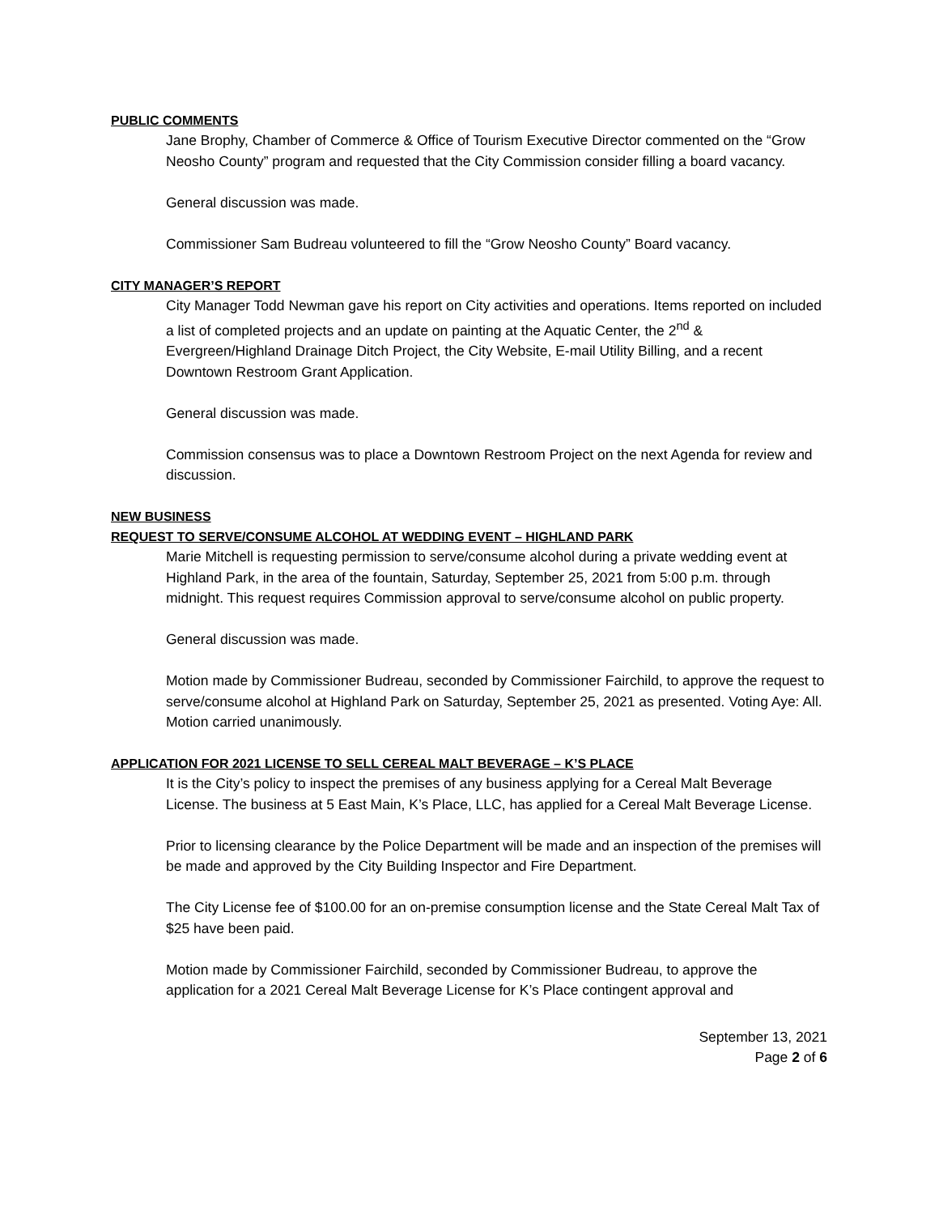PUBLIC COMMENTS
Jane Brophy, Chamber of Commerce & Office of Tourism Executive Director commented on the “Grow Neosho County” program and requested that the City Commission consider filling a board vacancy.
General discussion was made.
Commissioner Sam Budreau volunteered to fill the “Grow Neosho County” Board vacancy.
CITY MANAGER’S REPORT
City Manager Todd Newman gave his report on City activities and operations. Items reported on included a list of completed projects and an update on painting at the Aquatic Center, the 2<sup>nd</sup> & Evergreen/Highland Drainage Ditch Project, the City Website, E-mail Utility Billing, and a recent Downtown Restroom Grant Application.
General discussion was made.
Commission consensus was to place a Downtown Restroom Project on the next Agenda for review and discussion.
NEW BUSINESS
REQUEST TO SERVE/CONSUME ALCOHOL AT WEDDING EVENT – HIGHLAND PARK
Marie Mitchell is requesting permission to serve/consume alcohol during a private wedding event at Highland Park, in the area of the fountain, Saturday, September 25, 2021 from 5:00 p.m. through midnight. This request requires Commission approval to serve/consume alcohol on public property.
General discussion was made.
Motion made by Commissioner Budreau, seconded by Commissioner Fairchild, to approve the request to serve/consume alcohol at Highland Park on Saturday, September 25, 2021 as presented. Voting Aye: All. Motion carried unanimously.
APPLICATION FOR 2021 LICENSE TO SELL CEREAL MALT BEVERAGE – K’S PLACE
It is the City’s policy to inspect the premises of any business applying for a Cereal Malt Beverage License. The business at 5 East Main, K’s Place, LLC, has applied for a Cereal Malt Beverage License.
Prior to licensing clearance by the Police Department will be made and an inspection of the premises will be made and approved by the City Building Inspector and Fire Department.
The City License fee of $100.00 for an on-premise consumption license and the State Cereal Malt Tax of $25 have been paid.
Motion made by Commissioner Fairchild, seconded by Commissioner Budreau, to approve the application for a 2021 Cereal Malt Beverage License for K’s Place contingent approval and
September 13, 2021
Page 2 of 6